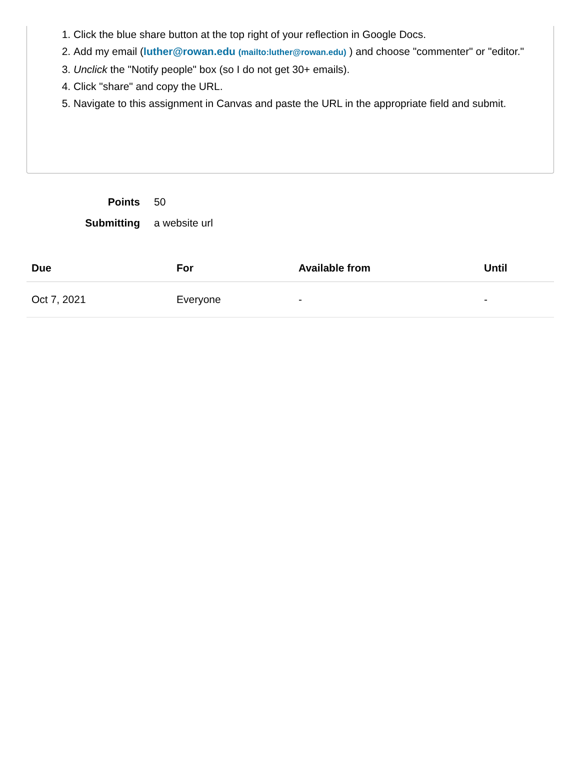1. Click the blue share button at the top right of your reflection in Google Docs.
2. Add my email (luther@rowan.edu (mailto:luther@rowan.edu) ) and choose "commenter" or "editor."
3. Unclick the "Notify people" box (so I do not get 30+ emails).
4. Click "share" and copy the URL.
5. Navigate to this assignment in Canvas and paste the URL in the appropriate field and submit.
Points 50
Submitting a website url
| Due | For | Available from | Until |
| --- | --- | --- | --- |
| Oct 7, 2021 | Everyone | - | - |